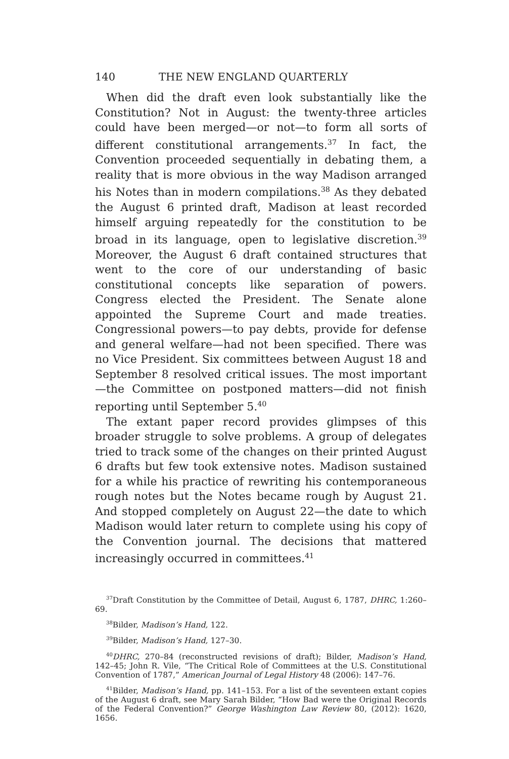140 THE NEW ENGLAND QUARTERLY
When did the draft even look substantially like the Constitution? Not in August: the twenty-three articles could have been merged—or not—to form all sorts of different constitutional arrangements.<sup>37</sup> In fact, the Convention proceeded sequentially in debating them, a reality that is more obvious in the way Madison arranged his Notes than in modern compilations.<sup>38</sup> As they debated the August 6 printed draft, Madison at least recorded himself arguing repeatedly for the constitution to be broad in its language, open to legislative discretion.<sup>39</sup> Moreover, the August 6 draft contained structures that went to the core of our understanding of basic constitutional concepts like separation of powers. Congress elected the President. The Senate alone appointed the Supreme Court and made treaties. Congressional powers—to pay debts, provide for defense and general welfare—had not been specified. There was no Vice President. Six committees between August 18 and September 8 resolved critical issues. The most important—the Committee on postponed matters—did not finish reporting until September 5.<sup>40</sup>
The extant paper record provides glimpses of this broader struggle to solve problems. A group of delegates tried to track some of the changes on their printed August 6 drafts but few took extensive notes. Madison sustained for a while his practice of rewriting his contemporaneous rough notes but the Notes became rough by August 21. And stopped completely on August 22—the date to which Madison would later return to complete using his copy of the Convention journal. The decisions that mattered increasingly occurred in committees.<sup>41</sup>
<sup>37</sup> Draft Constitution by the Committee of Detail, August 6, 1787, DHRC, 1:260–69.
<sup>38</sup> Bilder, Madison’s Hand, 122.
<sup>39</sup> Bilder, Madison’s Hand, 127–30.
<sup>40</sup> DHRC, 270–84 (reconstructed revisions of draft); Bilder, Madison’s Hand, 142–45; John R. Vile, “The Critical Role of Committees at the U.S. Constitutional Convention of 1787,” American Journal of Legal History 48 (2006): 147–76.
<sup>41</sup> Bilder, Madison’s Hand, pp. 141–153. For a list of the seventeen extant copies of the August 6 draft, see Mary Sarah Bilder, “How Bad were the Original Records of the Federal Convention?” George Washington Law Review 80, (2012): 1620, 1656.